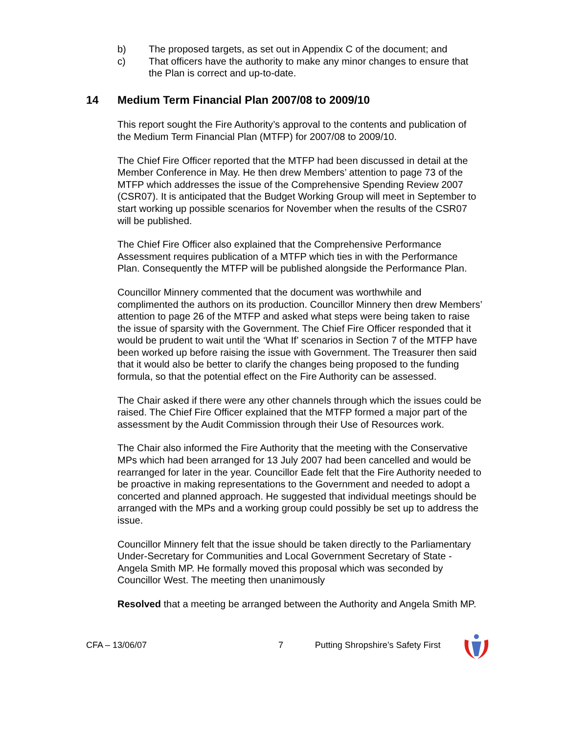b) The proposed targets, as set out in Appendix C of the document; and
c) That officers have the authority to make any minor changes to ensure that the Plan is correct and up-to-date.
14 Medium Term Financial Plan 2007/08 to 2009/10
This report sought the Fire Authority’s approval to the contents and publication of the Medium Term Financial Plan (MTFP) for 2007/08 to 2009/10.
The Chief Fire Officer reported that the MTFP had been discussed in detail at the Member Conference in May. He then drew Members’ attention to page 73 of the MTFP which addresses the issue of the Comprehensive Spending Review 2007 (CSR07). It is anticipated that the Budget Working Group will meet in September to start working up possible scenarios for November when the results of the CSR07 will be published.
The Chief Fire Officer also explained that the Comprehensive Performance Assessment requires publication of a MTFP which ties in with the Performance Plan. Consequently the MTFP will be published alongside the Performance Plan.
Councillor Minnery commented that the document was worthwhile and complimented the authors on its production. Councillor Minnery then drew Members’ attention to page 26 of the MTFP and asked what steps were being taken to raise the issue of sparsity with the Government. The Chief Fire Officer responded that it would be prudent to wait until the ‘What If’ scenarios in Section 7 of the MTFP have been worked up before raising the issue with Government. The Treasurer then said that it would also be better to clarify the changes being proposed to the funding formula, so that the potential effect on the Fire Authority can be assessed.
The Chair asked if there were any other channels through which the issues could be raised. The Chief Fire Officer explained that the MTFP formed a major part of the assessment by the Audit Commission through their Use of Resources work.
The Chair also informed the Fire Authority that the meeting with the Conservative MPs which had been arranged for 13 July 2007 had been cancelled and would be rearranged for later in the year. Councillor Eade felt that the Fire Authority needed to be proactive in making representations to the Government and needed to adopt a concerted and planned approach. He suggested that individual meetings should be arranged with the MPs and a working group could possibly be set up to address the issue.
Councillor Minnery felt that the issue should be taken directly to the Parliamentary Under-Secretary for Communities and Local Government Secretary of State - Angela Smith MP. He formally moved this proposal which was seconded by Councillor West. The meeting then unanimously
Resolved that a meeting be arranged between the Authority and Angela Smith MP.
CFA – 13/06/07 7 Putting Shropshire’s Safety First